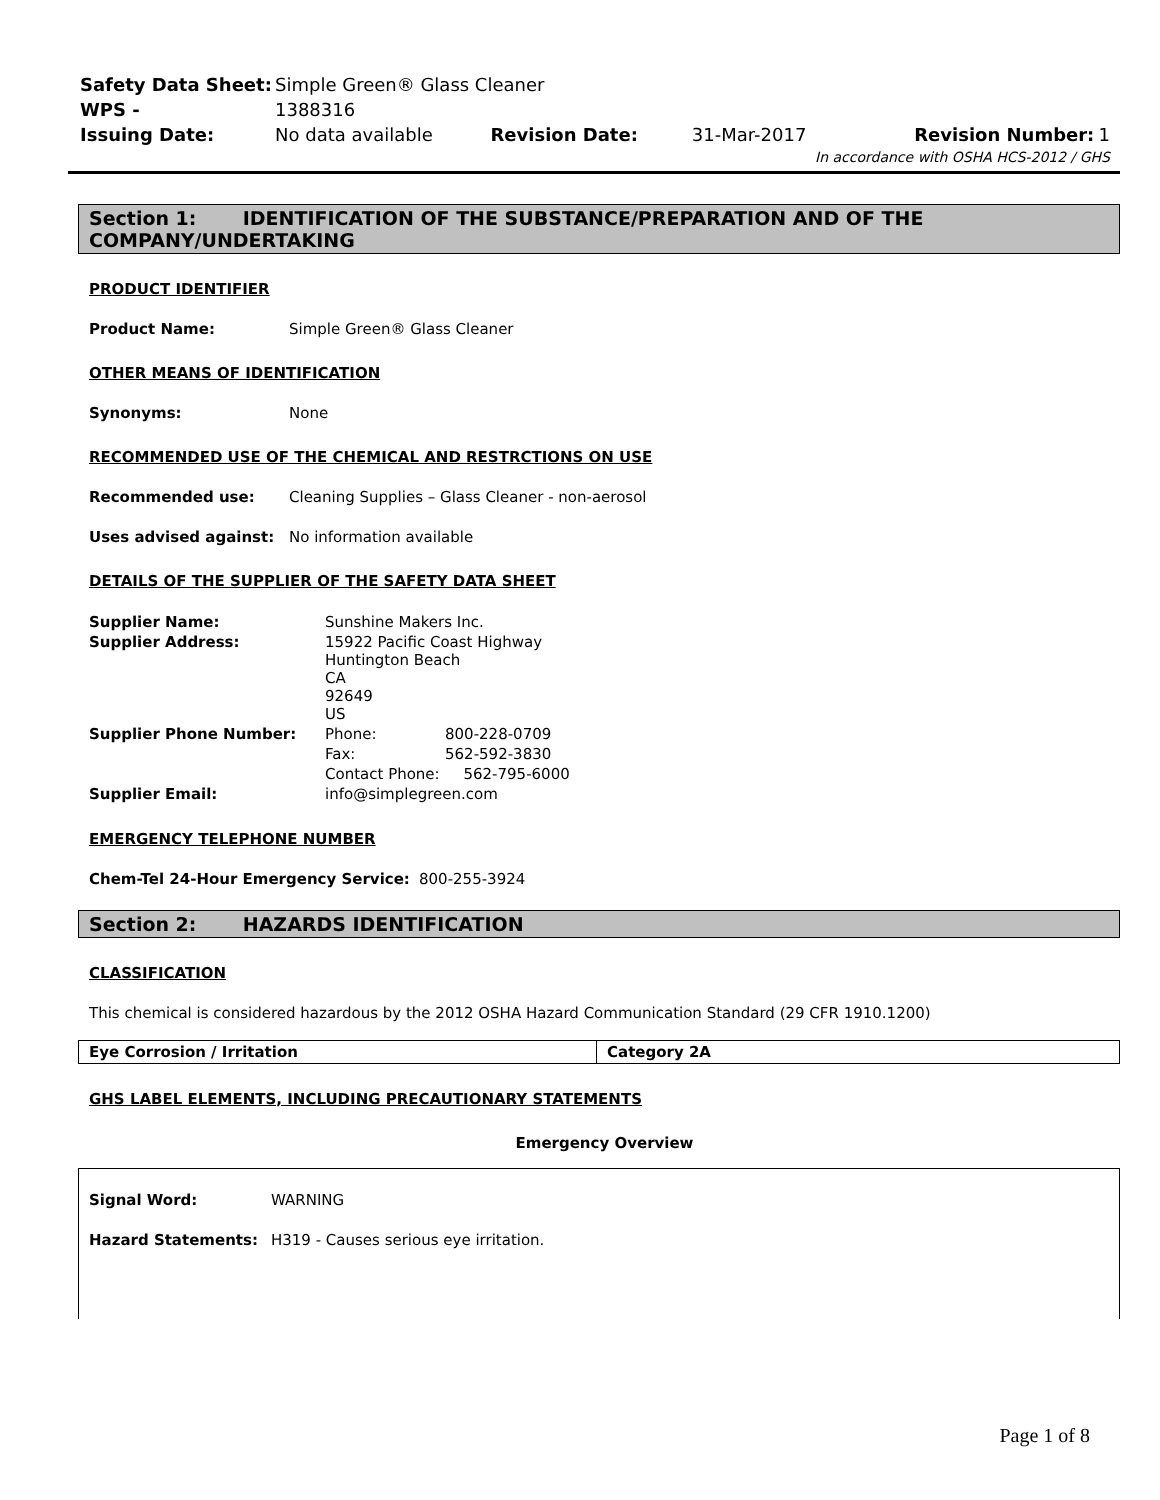| Safety Data Sheet: | Simple Green® Glass Cleaner | | | | |
| WPS - | 1388316 | | | | |
| Issuing Date: | No data available | Revision Date: | 31-Mar-2017 | Revision Number: | 1 |
| In accordance with OSHA HCS-2012 / GHS | | | | | |
Section 1: IDENTIFICATION OF THE SUBSTANCE/PREPARATION AND OF THE COMPANY/UNDERTAKING
PRODUCT IDENTIFIER
Product Name: Simple Green® Glass Cleaner
OTHER MEANS OF IDENTIFICATION
Synonyms: None
RECOMMENDED USE OF THE CHEMICAL AND RESTRCTIONS ON USE
Recommended use: Cleaning Supplies – Glass Cleaner - non-aerosol
Uses advised against: No information available
DETAILS OF THE SUPPLIER OF THE SAFETY DATA SHEET
| Supplier Name: | Sunshine Makers Inc. | |
| Supplier Address: | 15922 Pacific Coast Highway Huntington Beach CA 92649 US | |
| Supplier Phone Number: | Phone: | 800-228-0709 |
| | Fax: | 562-592-3830 |
| | Contact Phone: 562-795-6000 | |
| Supplier Email: | info@simplegreen.com | |
EMERGENCY TELEPHONE NUMBER
Chem-Tel 24-Hour Emergency Service: 800-255-3924
Section 2: HAZARDS IDENTIFICATION
CLASSIFICATION
This chemical is considered hazardous by the 2012 OSHA Hazard Communication Standard (29 CFR 1910.1200)
| Eye Corrosion / Irritation | Category 2A |
GHS LABEL ELEMENTS, INCLUDING PRECAUTIONARY STATEMENTS
Emergency Overview
Signal Word: WARNING
Hazard Statements: H319 - Causes serious eye irritation.
Page 1 of 8